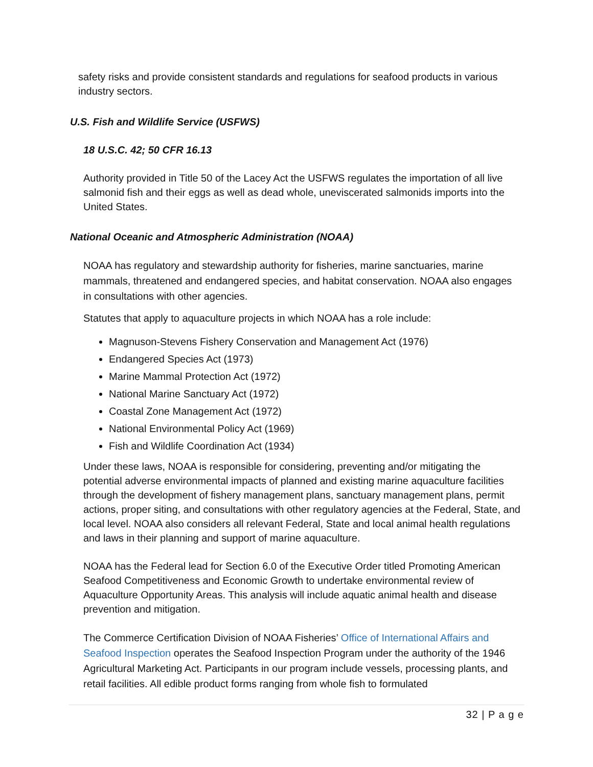safety risks and provide consistent standards and regulations for seafood products in various industry sectors.
U.S. Fish and Wildlife Service (USFWS)
18 U.S.C. 42; 50 CFR 16.13
Authority provided in Title 50 of the Lacey Act the USFWS regulates the importation of all live salmonid fish and their eggs as well as dead whole, uneviscerated salmonids imports into the United States.
National Oceanic and Atmospheric Administration (NOAA)
NOAA has regulatory and stewardship authority for fisheries, marine sanctuaries, marine mammals, threatened and endangered species, and habitat conservation. NOAA also engages in consultations with other agencies.
Statutes that apply to aquaculture projects in which NOAA has a role include:
Magnuson-Stevens Fishery Conservation and Management Act (1976)
Endangered Species Act (1973)
Marine Mammal Protection Act (1972)
National Marine Sanctuary Act (1972)
Coastal Zone Management Act (1972)
National Environmental Policy Act (1969)
Fish and Wildlife Coordination Act (1934)
Under these laws, NOAA is responsible for considering, preventing and/or mitigating the potential adverse environmental impacts of planned and existing marine aquaculture facilities through the development of fishery management plans, sanctuary management plans, permit actions, proper siting, and consultations with other regulatory agencies at the Federal, State, and local level. NOAA also considers all relevant Federal, State and local animal health regulations and laws in their planning and support of marine aquaculture.
NOAA has the Federal lead for Section 6.0 of the Executive Order titled Promoting American Seafood Competitiveness and Economic Growth to undertake environmental review of Aquaculture Opportunity Areas. This analysis will include aquatic animal health and disease prevention and mitigation.
The Commerce Certification Division of NOAA Fisheries’ Office of International Affairs and Seafood Inspection operates the Seafood Inspection Program under the authority of the 1946 Agricultural Marketing Act. Participants in our program include vessels, processing plants, and retail facilities. All edible product forms ranging from whole fish to formulated
32 | P a g e